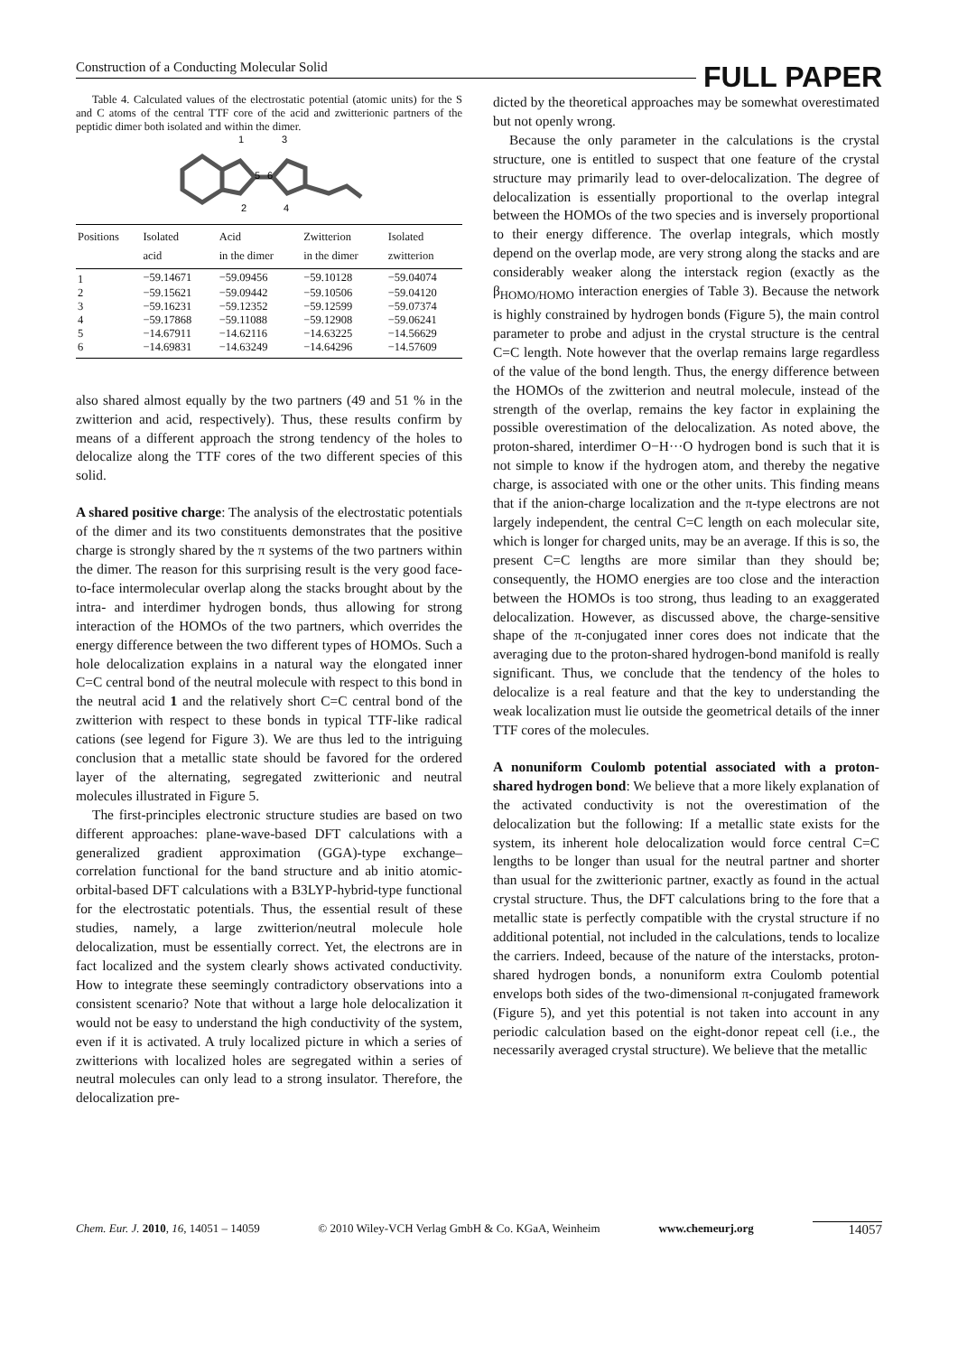Construction of a Conducting Molecular Solid FULL PAPER
Table 4. Calculated values of the electrostatic potential (atomic units) for the S and C atoms of the central TTF core of the acid and zwitterionic partners of the peptidic dimer both isolated and within the dimer.
1
3
5
6
2
4
| Positions | Isolated acid | Acid in the dimer | Zwitterion in the dimer | Isolated zwitterion |
| --- | --- | --- | --- | --- |
| 1 | −59.14671 | −59.09456 | −59.10128 | −59.04074 |
| 2 | −59.15621 | −59.09442 | −59.10506 | −59.04120 |
| 3 | −59.16231 | −59.12352 | −59.12599 | −59.07374 |
| 4 | −59.17868 | −59.11088 | −59.12908 | −59.06241 |
| 5 | −14.67911 | −14.62116 | −14.63225 | −14.56629 |
| 6 | −14.69831 | −14.63249 | −14.64296 | −14.57609 |
also shared almost equally by the two partners (49 and 51 % in the zwitterion and acid, respectively). Thus, these results confirm by means of a different approach the strong tendency of the holes to delocalize along the TTF cores of the two different species of this solid.
A shared positive charge: The analysis of the electrostatic potentials of the dimer and its two constituents demonstrates that the positive charge is strongly shared by the π systems of the two partners within the dimer. The reason for this surprising result is the very good face-to-face intermolecular overlap along the stacks brought about by the intra- and interdimer hydrogen bonds, thus allowing for strong interaction of the HOMOs of the two partners, which overrides the energy difference between the two different types of HOMOs. Such a hole delocalization explains in a natural way the elongated inner C=C central bond of the neutral molecule with respect to this bond in the neutral acid 1 and the relatively short C=C central bond of the zwitterion with respect to these bonds in typical TTF-like radical cations (see legend for Figure 3). We are thus led to the intriguing conclusion that a metallic state should be favored for the ordered layer of the alternating, segregated zwitterionic and neutral molecules illustrated in Figure 5.
The first-principles electronic structure studies are based on two different approaches: plane-wave-based DFT calculations with a generalized gradient approximation (GGA)-type exchange–correlation functional for the band structure and ab initio atomic-orbital-based DFT calculations with a B3LYP-hybrid-type functional for the electrostatic potentials. Thus, the essential result of these studies, namely, a large zwitterion/neutral molecule hole delocalization, must be essentially correct. Yet, the electrons are in fact localized and the system clearly shows activated conductivity. How to integrate these seemingly contradictory observations into a consistent scenario? Note that without a large hole delocalization it would not be easy to understand the high conductivity of the system, even if it is activated. A truly localized picture in which a series of zwitterions with localized holes are segregated within a series of neutral molecules can only lead to a strong insulator. Therefore, the delocalization pre-
dicted by the theoretical approaches may be somewhat overestimated but not openly wrong.
Because the only parameter in the calculations is the crystal structure, one is entitled to suspect that one feature of the crystal structure may primarily lead to over-delocalization. The degree of delocalization is essentially proportional to the overlap integral between the HOMOs of the two species and is inversely proportional to their energy difference. The overlap integrals, which mostly depend on the overlap mode, are very strong along the stacks and are considerably weaker along the interstack region (exactly as the β<sub>HOMO/HOMO</sub> interaction energies of Table 3). Because the network is highly constrained by hydrogen bonds (Figure 5), the main control parameter to probe and adjust in the crystal structure is the central C=C length. Note however that the overlap remains large regardless of the value of the bond length. Thus, the energy difference between the HOMOs of the zwitterion and neutral molecule, instead of the strength of the overlap, remains the key factor in explaining the possible overestimation of the delocalization. As noted above, the proton-shared, interdimer O−H···O hydrogen bond is such that it is not simple to know if the hydrogen atom, and thereby the negative charge, is associated with one or the other units. This finding means that if the anion-charge localization and the π-type electrons are not largely independent, the central C=C length on each molecular site, which is longer for charged units, may be an average. If this is so, the present C=C lengths are more similar than they should be; consequently, the HOMO energies are too close and the interaction between the HOMOs is too strong, thus leading to an exaggerated delocalization. However, as discussed above, the charge-sensitive shape of the π-conjugated inner cores does not indicate that the averaging due to the proton-shared hydrogen-bond manifold is really significant. Thus, we conclude that the tendency of the holes to delocalize is a real feature and that the key to understanding the weak localization must lie outside the geometrical details of the inner TTF cores of the molecules.
A nonuniform Coulomb potential associated with a proton-shared hydrogen bond: We believe that a more likely explanation of the activated conductivity is not the overestimation of the delocalization but the following: If a metallic state exists for the system, its inherent hole delocalization would force central C=C lengths to be longer than usual for the neutral partner and shorter than usual for the zwitterionic partner, exactly as found in the actual crystal structure. Thus, the DFT calculations bring to the fore that a metallic state is perfectly compatible with the crystal structure if no additional potential, not included in the calculations, tends to localize the carriers. Indeed, because of the nature of the interstacks, proton-shared hydrogen bonds, a nonuniform extra Coulomb potential envelops both sides of the two-dimensional π-conjugated framework (Figure 5), and yet this potential is not taken into account in any periodic calculation based on the eight-donor repeat cell (i.e., the necessarily averaged crystal structure). We believe that the metallic
Chem. Eur. J. 2010, 16, 14051 – 14059 © 2010 Wiley-VCH Verlag GmbH & Co. KGaA, Weinheim www.chemeurj.org 14057